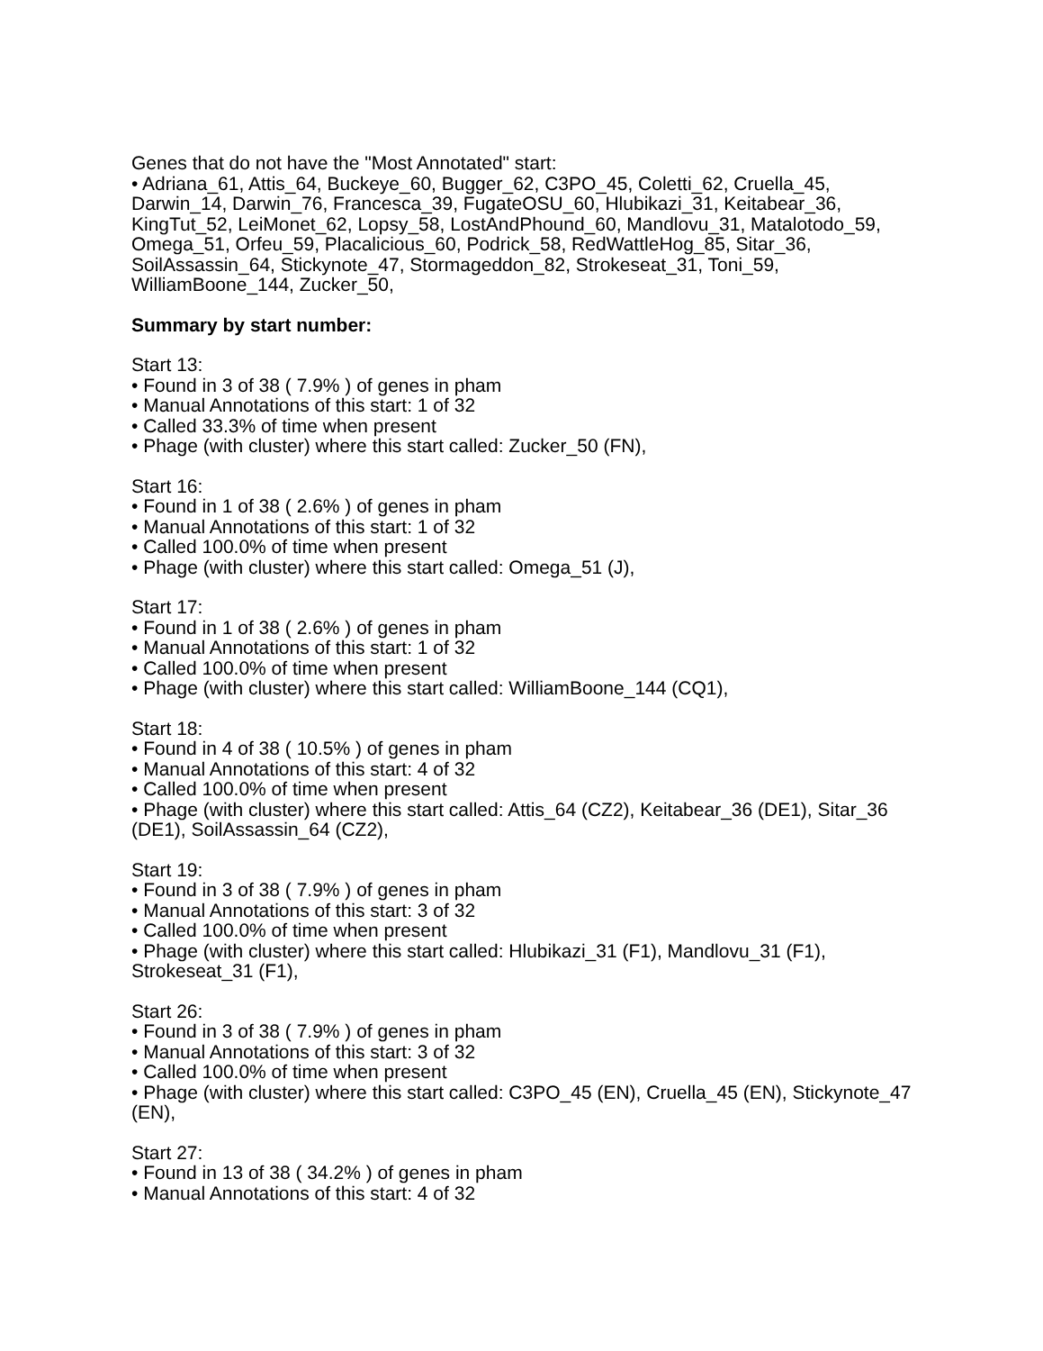Genes that do not have the "Most Annotated" start:
• Adriana_61, Attis_64, Buckeye_60, Bugger_62, C3PO_45, Coletti_62, Cruella_45, Darwin_14, Darwin_76, Francesca_39, FugateOSU_60, Hlubikazi_31, Keitabear_36, KingTut_52, LeiMonet_62, Lopsy_58, LostAndPhound_60, Mandlovu_31, Matalotodo_59, Omega_51, Orfeu_59, Placalicious_60, Podrick_58, RedWattleHog_85, Sitar_36, SoilAssassin_64, Stickynote_47, Stormageddon_82, Strokeseat_31, Toni_59, WilliamBoone_144, Zucker_50,
Summary by start number:
Start 13:
• Found in 3 of 38 ( 7.9% ) of genes in pham
• Manual Annotations of this start: 1 of 32
• Called 33.3% of time when present
• Phage (with cluster) where this start called: Zucker_50 (FN),
Start 16:
• Found in 1 of 38 ( 2.6% ) of genes in pham
• Manual Annotations of this start: 1 of 32
• Called 100.0% of time when present
• Phage (with cluster) where this start called: Omega_51 (J),
Start 17:
• Found in 1 of 38 ( 2.6% ) of genes in pham
• Manual Annotations of this start: 1 of 32
• Called 100.0% of time when present
• Phage (with cluster) where this start called: WilliamBoone_144 (CQ1),
Start 18:
• Found in 4 of 38 ( 10.5% ) of genes in pham
• Manual Annotations of this start: 4 of 32
• Called 100.0% of time when present
• Phage (with cluster) where this start called: Attis_64 (CZ2), Keitabear_36 (DE1), Sitar_36 (DE1), SoilAssassin_64 (CZ2),
Start 19:
• Found in 3 of 38 ( 7.9% ) of genes in pham
• Manual Annotations of this start: 3 of 32
• Called 100.0% of time when present
• Phage (with cluster) where this start called: Hlubikazi_31 (F1), Mandlovu_31 (F1), Strokeseat_31 (F1),
Start 26:
• Found in 3 of 38 ( 7.9% ) of genes in pham
• Manual Annotations of this start: 3 of 32
• Called 100.0% of time when present
• Phage (with cluster) where this start called: C3PO_45 (EN), Cruella_45 (EN), Stickynote_47 (EN),
Start 27:
• Found in 13 of 38 ( 34.2% ) of genes in pham
• Manual Annotations of this start: 4 of 32